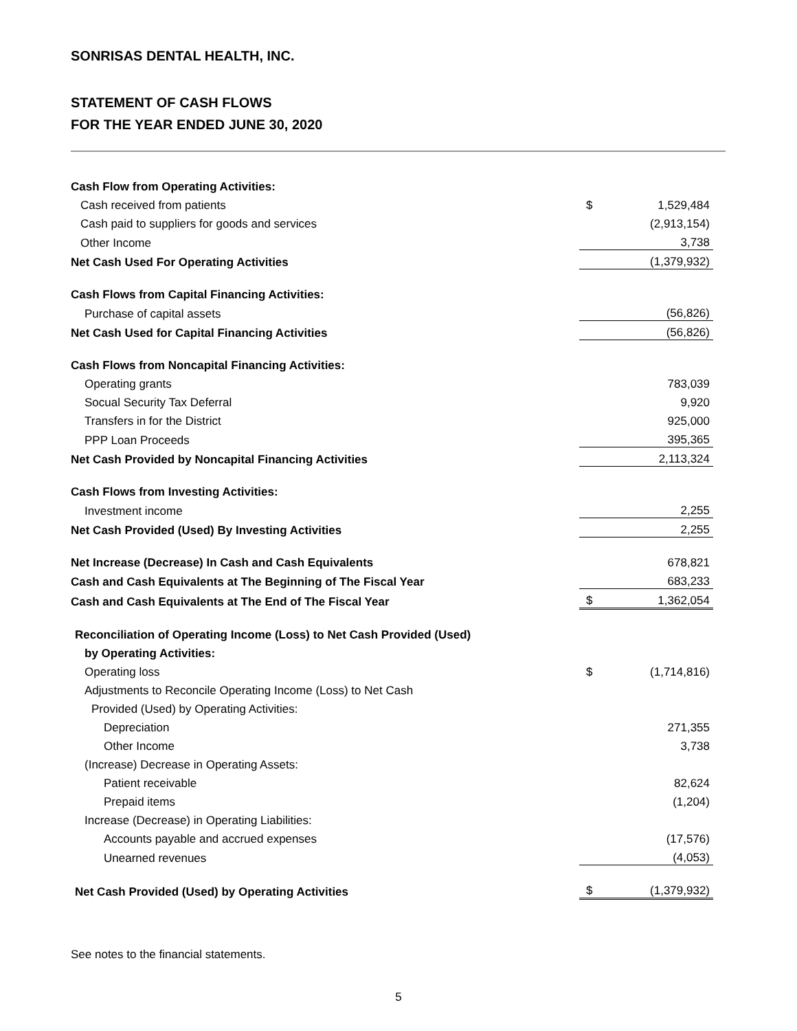SONRISAS DENTAL HEALTH, INC.
STATEMENT OF CASH FLOWS
FOR THE YEAR ENDED JUNE 30, 2020
| Cash Flow from Operating Activities: | | |
| Cash received from patients | $ | 1,529,484 |
| Cash paid to suppliers for goods and services | | (2,913,154) |
| Other Income | | 3,738 |
| Net Cash Used For Operating Activities | | (1,379,932) |
| Cash Flows from Capital Financing Activities: | | |
| Purchase of capital assets | | (56,826) |
| Net Cash Used for Capital Financing Activities | | (56,826) |
| Cash Flows from Noncapital Financing Activities: | | |
| Operating grants | | 783,039 |
| Socual Security Tax Deferral | | 9,920 |
| Transfers in for the District | | 925,000 |
| PPP Loan Proceeds | | 395,365 |
| Net Cash Provided by Noncapital Financing Activities | | 2,113,324 |
| Cash Flows from Investing Activities: | | |
| Investment income | | 2,255 |
| Net Cash Provided (Used) By Investing Activities | | 2,255 |
| Net Increase (Decrease) In Cash and Cash Equivalents | | 678,821 |
| Cash and Cash Equivalents at The Beginning of The Fiscal Year | | 683,233 |
| Cash and Cash Equivalents at The End of The Fiscal Year | $ | 1,362,054 |
| Reconciliation of Operating Income (Loss) to Net Cash Provided (Used) | | |
| by Operating Activities: | | |
| Operating loss | $ | (1,714,816) |
| Adjustments to Reconcile Operating Income (Loss) to Net Cash | | |
| Provided (Used) by Operating Activities: | | |
| Depreciation | | 271,355 |
| Other Income | | 3,738 |
| (Increase) Decrease in Operating Assets: | | |
| Patient receivable | | 82,624 |
| Prepaid items | | (1,204) |
| Increase (Decrease) in Operating Liabilities: | | |
| Accounts payable and accrued expenses | | (17,576) |
| Unearned revenues | | (4,053) |
| Net Cash Provided (Used) by Operating Activities | $ | (1,379,932) |
See notes to the financial statements.
5